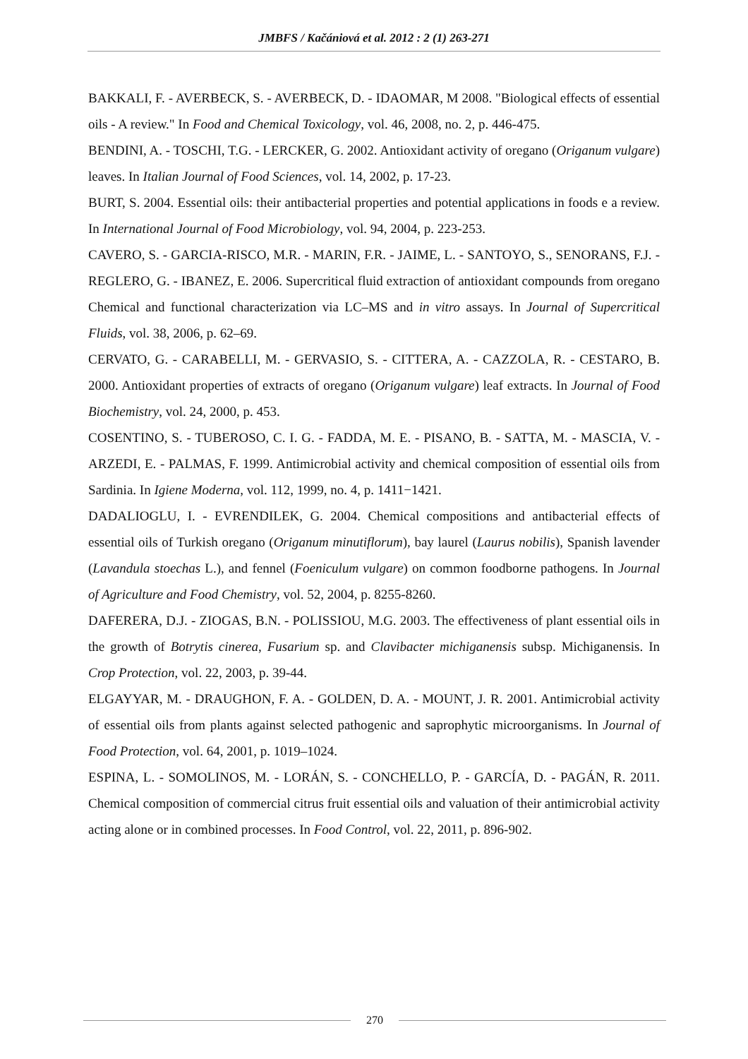JMBFS / Kačániová et al. 2012 : 2 (1) 263-271
BAKKALI, F. - AVERBECK, S. - AVERBECK, D. - IDAOMAR, M 2008. "Biological effects of essential oils - A review." In Food and Chemical Toxicology, vol. 46, 2008, no. 2, p. 446-475.
BENDINI, A. - TOSCHI, T.G. - LERCKER, G. 2002. Antioxidant activity of oregano (Origanum vulgare) leaves. In Italian Journal of Food Sciences, vol. 14, 2002, p. 17-23.
BURT, S. 2004. Essential oils: their antibacterial properties and potential applications in foods e a review. In International Journal of Food Microbiology, vol. 94, 2004, p. 223-253.
CAVERO, S. - GARCIA-RISCO, M.R. - MARIN, F.R. - JAIME, L. - SANTOYO, S., SENORANS, F.J. - REGLERO, G. - IBANEZ, E. 2006. Supercritical fluid extraction of antioxidant compounds from oregano Chemical and functional characterization via LC–MS and in vitro assays. In Journal of Supercritical Fluids, vol. 38, 2006, p. 62–69.
CERVATO, G. - CARABELLI, M. - GERVASIO, S. - CITTERA, A. - CAZZOLA, R. - CESTARO, B. 2000. Antioxidant properties of extracts of oregano (Origanum vulgare) leaf extracts. In Journal of Food Biochemistry, vol. 24, 2000, p. 453.
COSENTINO, S. - TUBEROSO, C. I. G. - FADDA, M. E. - PISANO, B. - SATTA, M. - MASCIA, V. - ARZEDI, E. - PALMAS, F. 1999. Antimicrobial activity and chemical composition of essential oils from Sardinia. In Igiene Moderna, vol. 112, 1999, no. 4, p. 1411−1421.
DADALIOGLU, I. - EVRENDILEK, G. 2004. Chemical compositions and antibacterial effects of essential oils of Turkish oregano (Origanum minutiflorum), bay laurel (Laurus nobilis), Spanish lavender (Lavandula stoechas L.), and fennel (Foeniculum vulgare) on common foodborne pathogens. In Journal of Agriculture and Food Chemistry, vol. 52, 2004, p. 8255-8260.
DAFERERA, D.J. - ZIOGAS, B.N. - POLISSIOU, M.G. 2003. The effectiveness of plant essential oils in the growth of Botrytis cinerea, Fusarium sp. and Clavibacter michiganensis subsp. Michiganensis. In Crop Protection, vol. 22, 2003, p. 39-44.
ELGAYYAR, M. - DRAUGHON, F. A. - GOLDEN, D. A. - MOUNT, J. R. 2001. Antimicrobial activity of essential oils from plants against selected pathogenic and saprophytic microorganisms. In Journal of Food Protection, vol. 64, 2001, p. 1019–1024.
ESPINA, L. - SOMOLINOS, M. - LORÁN, S. - CONCHELLO, P. - GARCÍA, D. - PAGÁN, R. 2011. Chemical composition of commercial citrus fruit essential oils and valuation of their antimicrobial activity acting alone or in combined processes. In Food Control, vol. 22, 2011, p. 896-902.
270